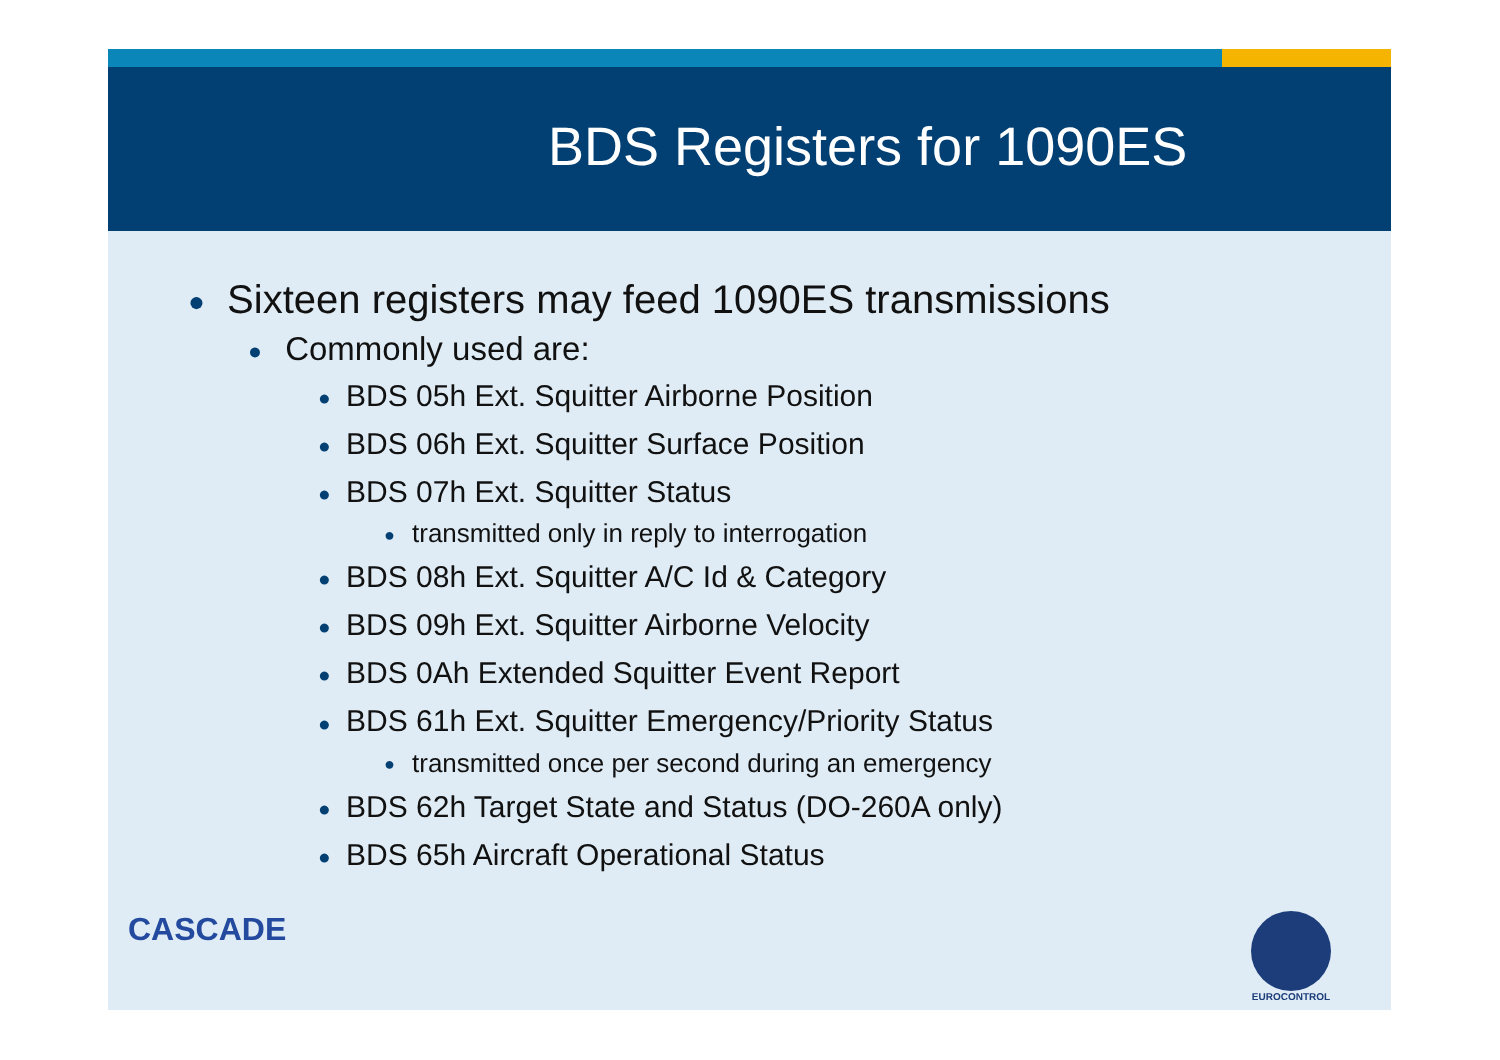BDS Registers for 1090ES
● Sixteen registers may feed 1090ES transmissions
● Commonly used are:
● BDS 05h Ext. Squitter Airborne Position
● BDS 06h Ext. Squitter Surface Position
● BDS 07h Ext. Squitter Status
● transmitted only in reply to interrogation
● BDS 08h Ext. Squitter A/C Id & Category
● BDS 09h Ext. Squitter Airborne Velocity
● BDS 0Ah Extended Squitter Event Report
● BDS 61h Ext. Squitter Emergency/Priority Status
● transmitted once per second during an emergency
● BDS 62h Target State and Status (DO-260A only)
● BDS 65h Aircraft Operational Status
CASCADE
EUROCONTROL